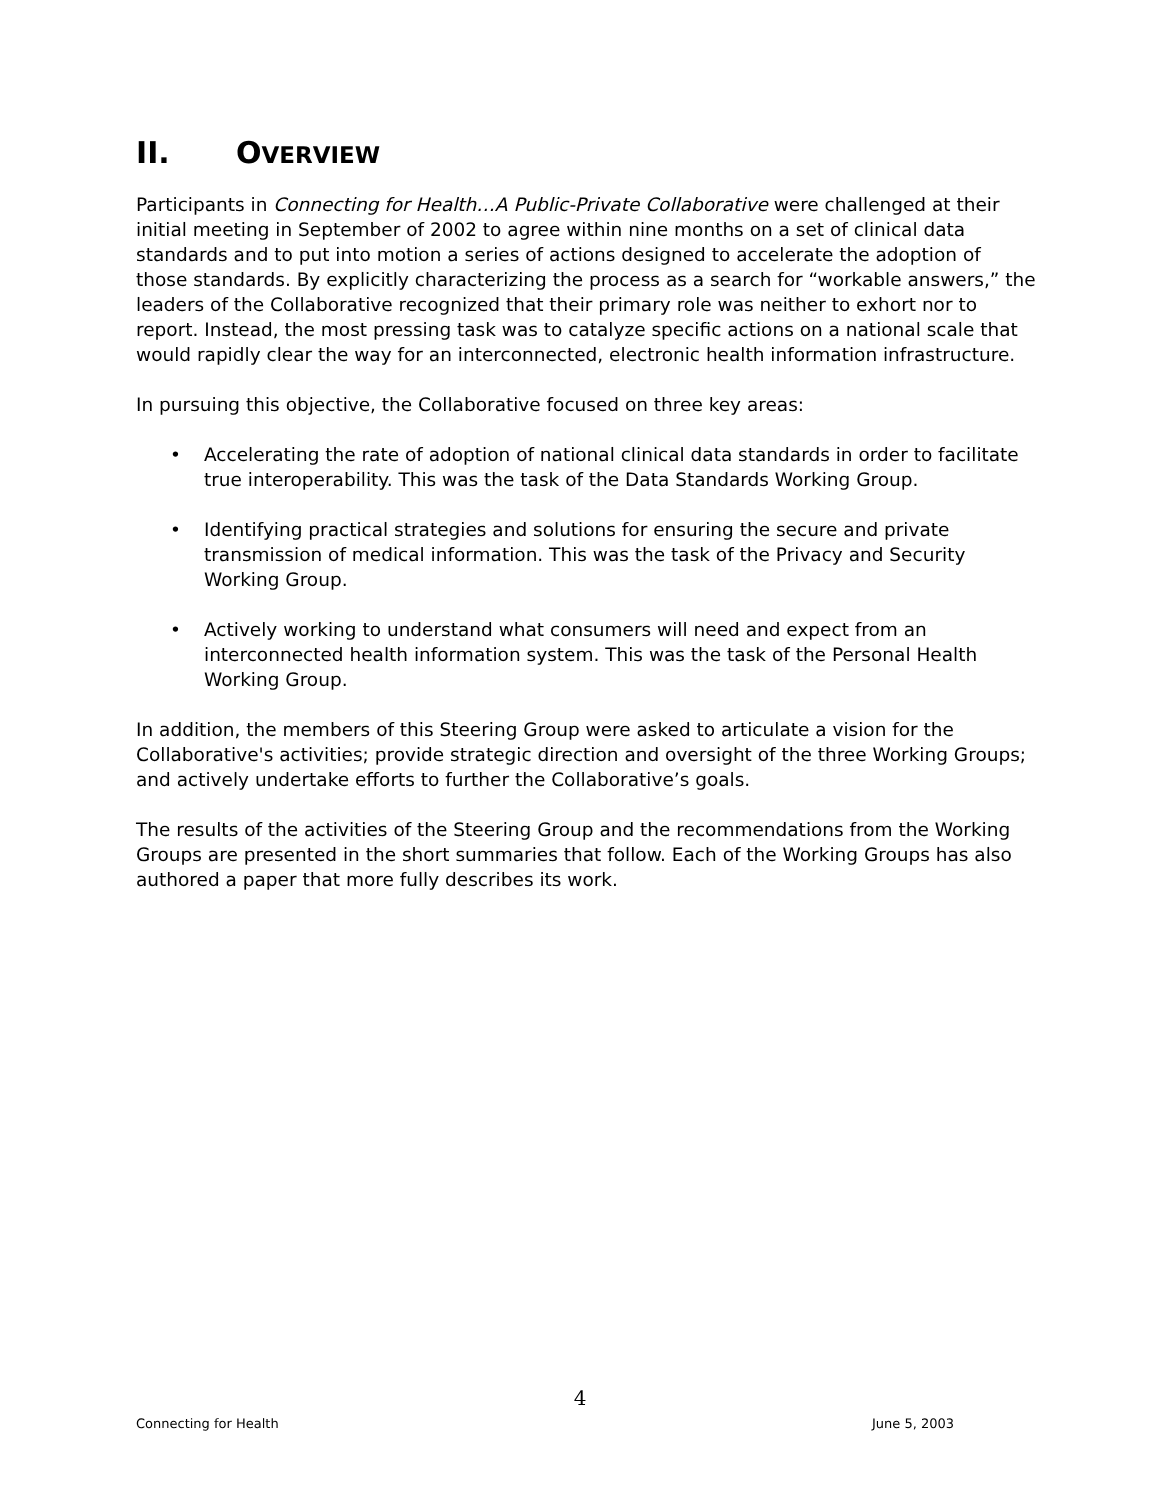II. OVERVIEW
Participants in Connecting for Health…A Public-Private Collaborative were challenged at their initial meeting in September of 2002 to agree within nine months on a set of clinical data standards and to put into motion a series of actions designed to accelerate the adoption of those standards. By explicitly characterizing the process as a search for “workable answers,” the leaders of the Collaborative recognized that their primary role was neither to exhort nor to report. Instead, the most pressing task was to catalyze specific actions on a national scale that would rapidly clear the way for an interconnected, electronic health information infrastructure.
In pursuing this objective, the Collaborative focused on three key areas:
• Accelerating the rate of adoption of national clinical data standards in order to facilitate true interoperability. This was the task of the Data Standards Working Group.
• Identifying practical strategies and solutions for ensuring the secure and private transmission of medical information. This was the task of the Privacy and Security Working Group.
• Actively working to understand what consumers will need and expect from an interconnected health information system. This was the task of the Personal Health Working Group.
In addition, the members of this Steering Group were asked to articulate a vision for the Collaborative's activities; provide strategic direction and oversight of the three Working Groups; and actively undertake efforts to further the Collaborative’s goals.
The results of the activities of the Steering Group and the recommendations from the Working Groups are presented in the short summaries that follow. Each of the Working Groups has also authored a paper that more fully describes its work.
4
Connecting for Health June 5, 2003